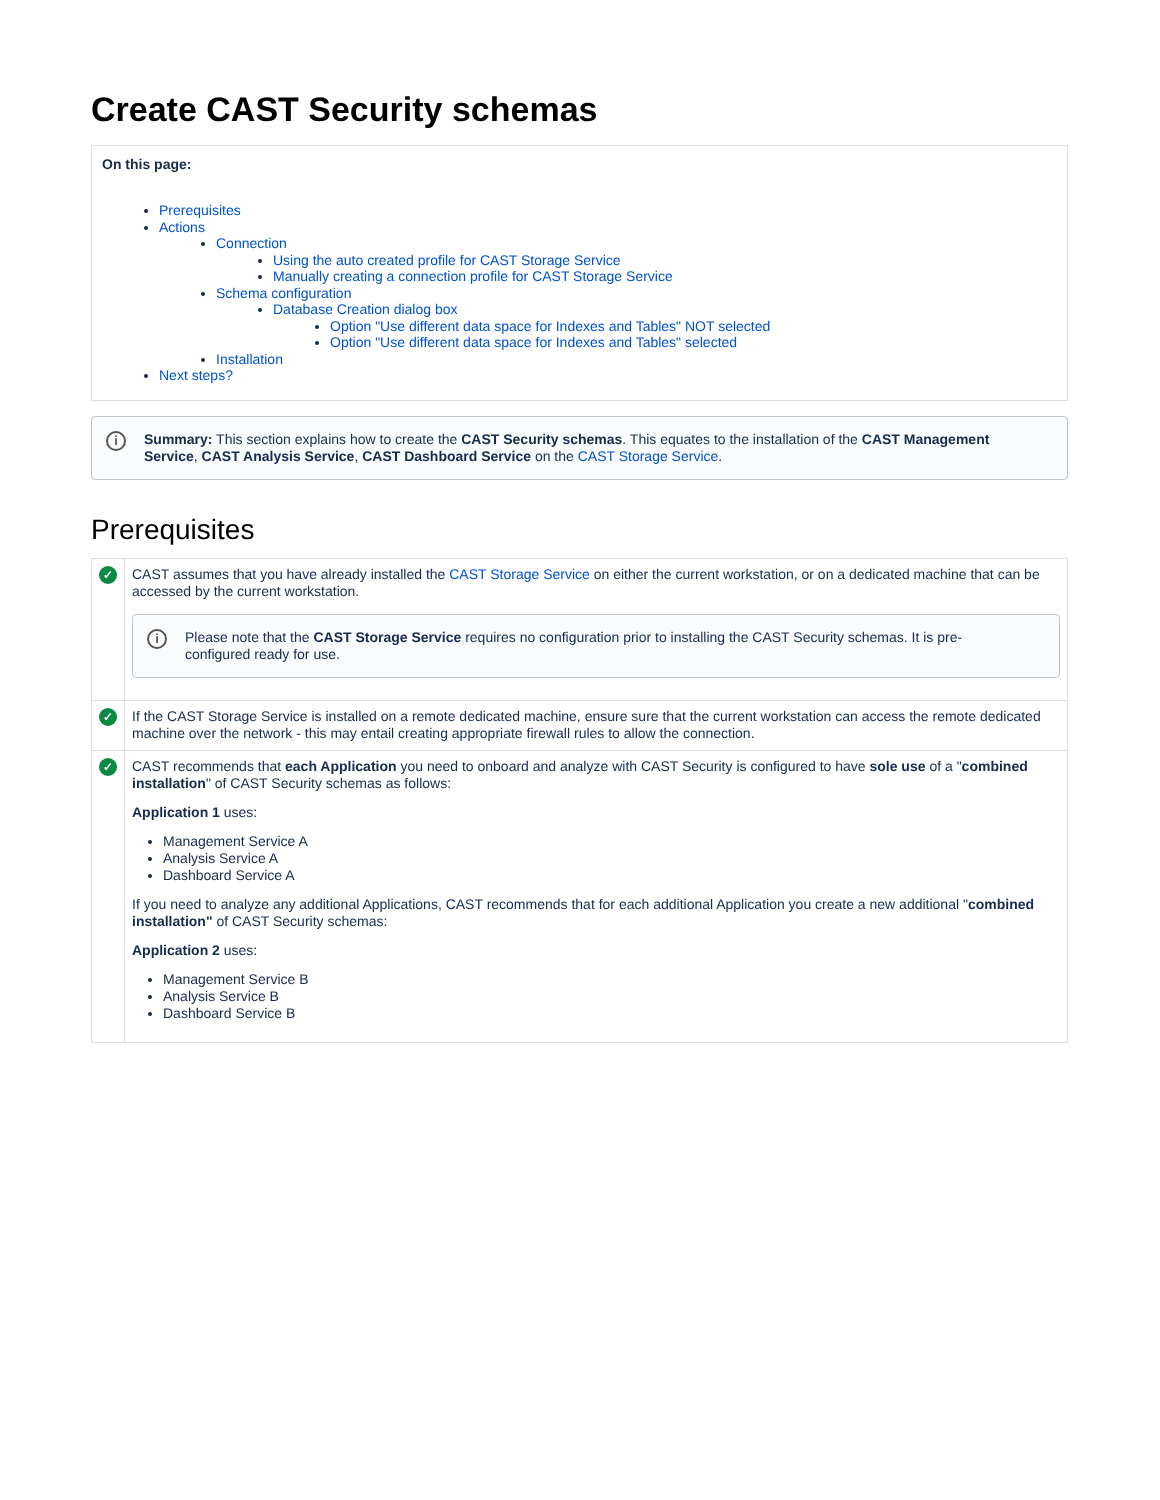Create CAST Security schemas
On this page:
Prerequisites
Actions
Connection
Using the auto created profile for CAST Storage Service
Manually creating a connection profile for CAST Storage Service
Schema configuration
Database Creation dialog box
Option "Use different data space for Indexes and Tables" NOT selected
Option "Use different data space for Indexes and Tables" selected
Installation
Next steps?
i Summary: This section explains how to create the CAST Security schemas. This equates to the installation of the CAST Management Service, CAST Analysis Service, CAST Dashboard Service on the CAST Storage Service.
Prerequisites
| ✓ | CAST assumes that you have already installed the CAST Storage Service on either the current workstation, or on a dedicated machine that can be accessed by the current workstation. i Please note that the CAST Storage Service requires no configuration prior to installing the CAST Security schemas. It is pre-configured ready for use. |
| ✓ | If the CAST Storage Service is installed on a remote dedicated machine, ensure sure that the current workstation can access the remote dedicated machine over the network - this may entail creating appropriate firewall rules to allow the connection. |
| ✓ | CAST recommends that each Application you need to onboard and analyze with CAST Security is configured to have sole use of a " combined installation " of CAST Security schemas as follows: Application 1 uses: Management Service A Analysis Service A Dashboard Service A If you need to analyze any additional Applications, CAST recommends that for each additional Application you create a new additional " combined installation" of CAST Security schemas: Application 2 uses: Management Service B Analysis Service B Dashboard Service B |